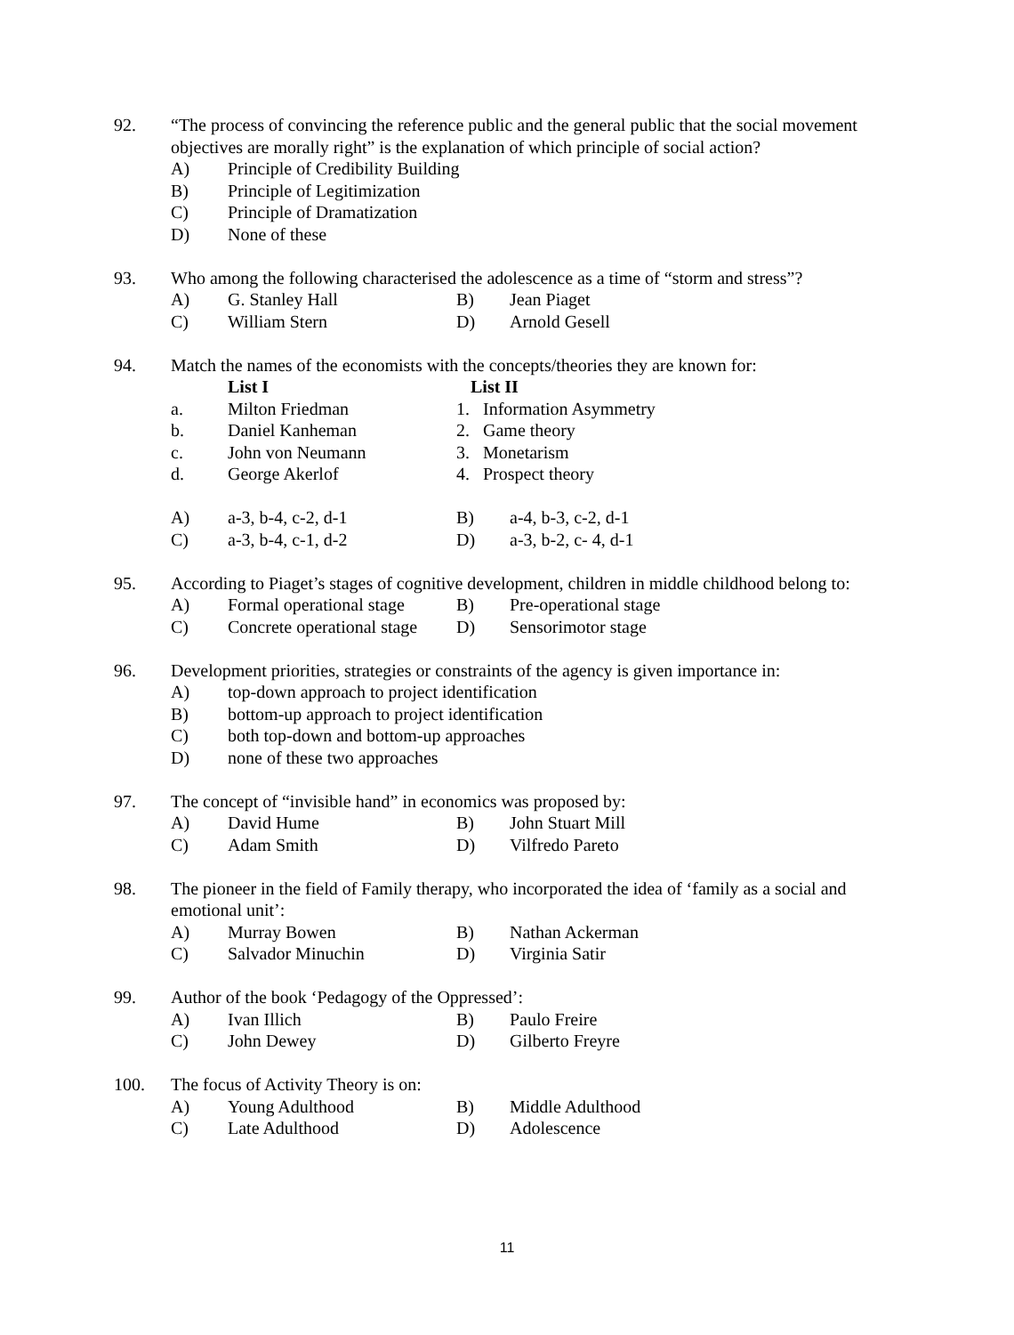92. “The process of convincing the reference public and the general public that the social movement objectives are morally right” is the explanation of which principle of social action?
A) Principle of Credibility Building
B) Principle of Legitimization
C) Principle of Dramatization
D) None of these
93. Who among the following characterised the adolescence as a time of “storm and stress”?
A) G. Stanley Hall B) Jean Piaget
C) William Stern D) Arnold Gesell
94. Match the names of the economists with the concepts/theories they are known for:
List I List II
a. Milton Friedman 1. Information Asymmetry
b. Daniel Kanheman 2. Game theory
c. John von Neumann 3. Monetarism
d. George Akerlof 4. Prospect theory
A) a-3, b-4, c-2, d-1 B) a-4, b-3, c-2, d-1
C) a-3, b-4, c-1, d-2 D) a-3, b-2, c- 4, d-1
95. According to Piaget’s stages of cognitive development, children in middle childhood belong to:
A) Formal operational stage B) Pre-operational stage
C) Concrete operational stage D) Sensorimotor stage
96. Development priorities, strategies or constraints of the agency is given importance in:
A) top-down approach to project identification
B) bottom-up approach to project identification
C) both top-down and bottom-up approaches
D) none of these two approaches
97. The concept of “invisible hand” in economics was proposed by:
A) David Hume B) John Stuart Mill
C) Adam Smith D) Vilfredo Pareto
98. The pioneer in the field of Family therapy, who incorporated the idea of ‘family as a social and emotional unit’:
A) Murray Bowen B) Nathan Ackerman
C) Salvador Minuchin D) Virginia Satir
99. Author of the book ‘Pedagogy of the Oppressed’:
A) Ivan Illich B) Paulo Freire
C) John Dewey D) Gilberto Freyre
100. The focus of Activity Theory is on:
A) Young Adulthood B) Middle Adulthood
C) Late Adulthood D) Adolescence
11